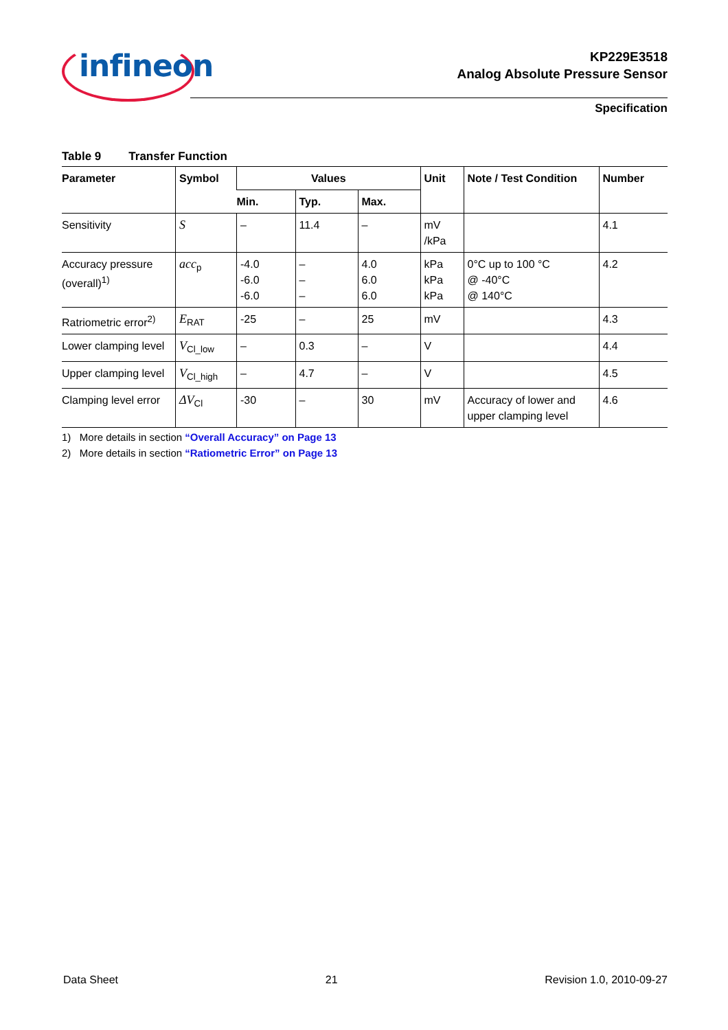infineon
KP229E3518
Analog Absolute Pressure Sensor
Specification
Table 9 Transfer Function
| Parameter | Symbol | Values | | | Unit | Note / Test Condition | Number |
| --- | --- | --- | --- | --- | --- | --- | --- |
| | | Min. | Typ. | Max. | | | |
| Sensitivity | S | – | 11.4 | – | mV /kPa | | 4.1 |
| Accuracy pressure (overall)<sup>1)</sup> | acc<sub>p</sub> | -4.0 -6.0 -6.0 | – – – | 4.0 6.0 6.0 | kPa kPa kPa | 0°C up to 100 °C @ -40°C @ 140°C | 4.2 |
| Ratriometric error<sup>2)</sup> | E<sub>RAT</sub> | -25 | – | 25 | mV | | 4.3 |
| Lower clamping level | V<sub>Cl_low</sub> | – | 0.3 | – | V | | 4.4 |
| Upper clamping level | V<sub>Cl_high</sub> | – | 4.7 | – | V | | 4.5 |
| Clamping level error | ΔV<sub>Cl</sub> | -30 | – | 30 | mV | Accuracy of lower and upper clamping level | 4.6 |
1) More details in section “Overall Accuracy” on Page 13
2) More details in section “Ratiometric Error” on Page 13
Data Sheet 21 Revision 1.0, 2010-09-27